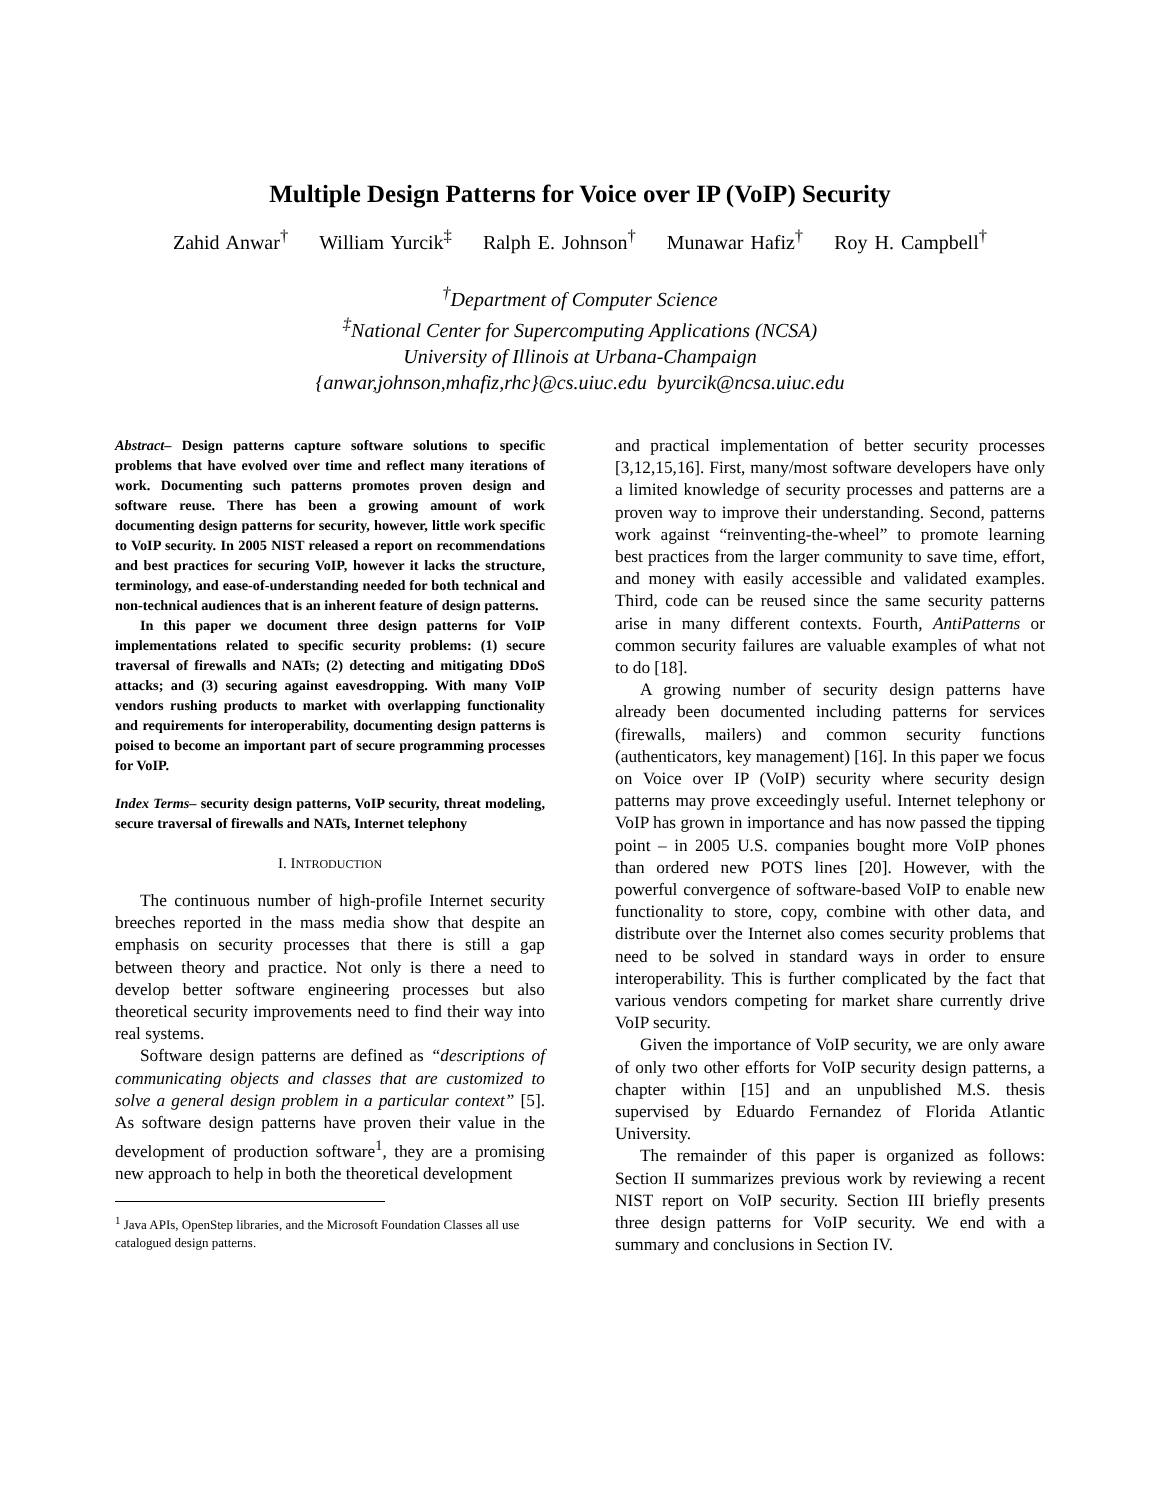Multiple Design Patterns for Voice over IP (VoIP) Security
Zahid Anwar<sup>†</sup> William Yurcik<sup>‡</sup> Ralph E. Johnson<sup>†</sup> Munawar Hafiz<sup>†</sup> Roy H. Campbell<sup>†</sup>
<sup>†</sup> Department of Computer Science
<sup>‡</sup> National Center for Supercomputing Applications (NCSA)
University of Illinois at Urbana-Champaign
{anwar,johnson,mhafiz,rhc}@cs.uiuc.edu byurcik@ncsa.uiuc.edu
Abstract– Design patterns capture software solutions to specific problems that have evolved over time and reflect many iterations of work. Documenting such patterns promotes proven design and software reuse. There has been a growing amount of work documenting design patterns for security, however, little work specific to VoIP security. In 2005 NIST released a report on recommendations and best practices for securing VoIP, however it lacks the structure, terminology, and ease-of-understanding needed for both technical and non-technical audiences that is an inherent feature of design patterns.
In this paper we document three design patterns for VoIP implementations related to specific security problems: (1) secure traversal of firewalls and NATs; (2) detecting and mitigating DDoS attacks; and (3) securing against eavesdropping. With many VoIP vendors rushing products to market with overlapping functionality and requirements for interoperability, documenting design patterns is poised to become an important part of secure programming processes for VoIP.
Index Terms– security design patterns, VoIP security, threat modeling, secure traversal of firewalls and NATs, Internet telephony
I. INTRODUCTION
The continuous number of high-profile Internet security breeches reported in the mass media show that despite an emphasis on security processes that there is still a gap between theory and practice. Not only is there a need to develop better software engineering processes but also theoretical security improvements need to find their way into real systems.
Software design patterns are defined as “descriptions of communicating objects and classes that are customized to solve a general design problem in a particular context” [5]. As software design patterns have proven their value in the development of production software<sup>1</sup>, they are a promising new approach to help in both the theoretical development
<sup>1</sup> Java APIs, OpenStep libraries, and the Microsoft Foundation Classes all use catalogued design patterns.
and practical implementation of better security processes [3,12,15,16]. First, many/most software developers have only a limited knowledge of security processes and patterns are a proven way to improve their understanding. Second, patterns work against “reinventing-the-wheel” to promote learning best practices from the larger community to save time, effort, and money with easily accessible and validated examples. Third, code can be reused since the same security patterns arise in many different contexts. Fourth, AntiPatterns or common security failures are valuable examples of what not to do [18].
A growing number of security design patterns have already been documented including patterns for services (firewalls, mailers) and common security functions (authenticators, key management) [16]. In this paper we focus on Voice over IP (VoIP) security where security design patterns may prove exceedingly useful. Internet telephony or VoIP has grown in importance and has now passed the tipping point – in 2005 U.S. companies bought more VoIP phones than ordered new POTS lines [20]. However, with the powerful convergence of software-based VoIP to enable new functionality to store, copy, combine with other data, and distribute over the Internet also comes security problems that need to be solved in standard ways in order to ensure interoperability. This is further complicated by the fact that various vendors competing for market share currently drive VoIP security.
Given the importance of VoIP security, we are only aware of only two other efforts for VoIP security design patterns, a chapter within [15] and an unpublished M.S. thesis supervised by Eduardo Fernandez of Florida Atlantic University.
The remainder of this paper is organized as follows: Section II summarizes previous work by reviewing a recent NIST report on VoIP security. Section III briefly presents three design patterns for VoIP security. We end with a summary and conclusions in Section IV.